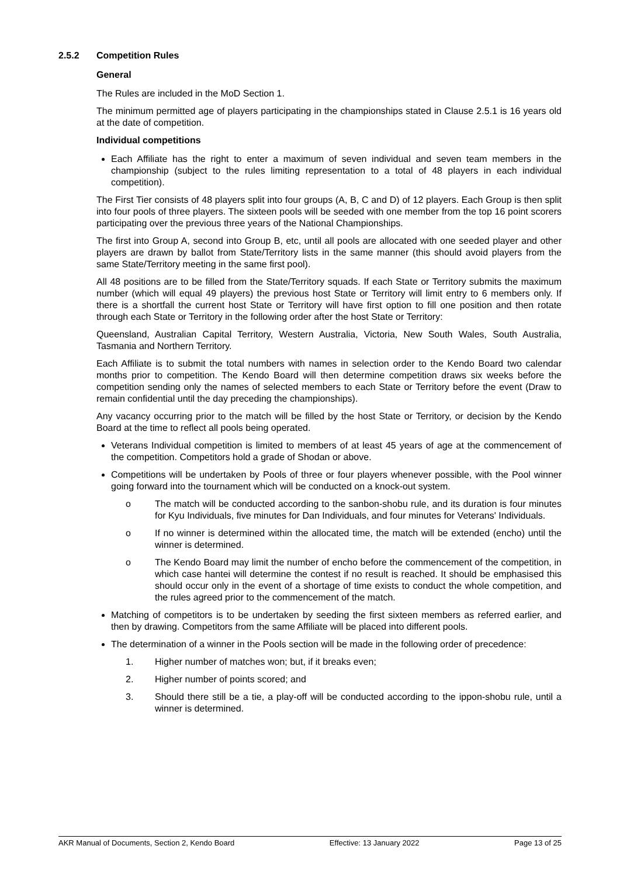2.5.2 Competition Rules
General
The Rules are included in the MoD Section 1.
The minimum permitted age of players participating in the championships stated in Clause 2.5.1 is 16 years old at the date of competition.
Individual competitions
Each Affiliate has the right to enter a maximum of seven individual and seven team members in the championship (subject to the rules limiting representation to a total of 48 players in each individual competition).
The First Tier consists of 48 players split into four groups (A, B, C and D) of 12 players. Each Group is then split into four pools of three players. The sixteen pools will be seeded with one member from the top 16 point scorers participating over the previous three years of the National Championships.
The first into Group A, second into Group B, etc, until all pools are allocated with one seeded player and other players are drawn by ballot from State/Territory lists in the same manner (this should avoid players from the same State/Territory meeting in the same first pool).
All 48 positions are to be filled from the State/Territory squads. If each State or Territory submits the maximum number (which will equal 49 players) the previous host State or Territory will limit entry to 6 members only. If there is a shortfall the current host State or Territory will have first option to fill one position and then rotate through each State or Territory in the following order after the host State or Territory:
Queensland, Australian Capital Territory, Western Australia, Victoria, New South Wales, South Australia, Tasmania and Northern Territory.
Each Affiliate is to submit the total numbers with names in selection order to the Kendo Board two calendar months prior to competition. The Kendo Board will then determine competition draws six weeks before the competition sending only the names of selected members to each State or Territory before the event (Draw to remain confidential until the day preceding the championships).
Any vacancy occurring prior to the match will be filled by the host State or Territory, or decision by the Kendo Board at the time to reflect all pools being operated.
Veterans Individual competition is limited to members of at least 45 years of age at the commencement of the competition. Competitors hold a grade of Shodan or above.
Competitions will be undertaken by Pools of three or four players whenever possible, with the Pool winner going forward into the tournament which will be conducted on a knock-out system.
o The match will be conducted according to the sanbon-shobu rule, and its duration is four minutes for Kyu Individuals, five minutes for Dan Individuals, and four minutes for Veterans' Individuals.
o If no winner is determined within the allocated time, the match will be extended (encho) until the winner is determined.
o The Kendo Board may limit the number of encho before the commencement of the competition, in which case hantei will determine the contest if no result is reached. It should be emphasised this should occur only in the event of a shortage of time exists to conduct the whole competition, and the rules agreed prior to the commencement of the match.
Matching of competitors is to be undertaken by seeding the first sixteen members as referred earlier, and then by drawing. Competitors from the same Affiliate will be placed into different pools.
The determination of a winner in the Pools section will be made in the following order of precedence:
1. Higher number of matches won; but, if it breaks even;
2. Higher number of points scored; and
3. Should there still be a tie, a play-off will be conducted according to the ippon-shobu rule, until a winner is determined.
AKR Manual of Documents, Section 2, Kendo Board Effective: 13 January 2022 Page 13 of 25